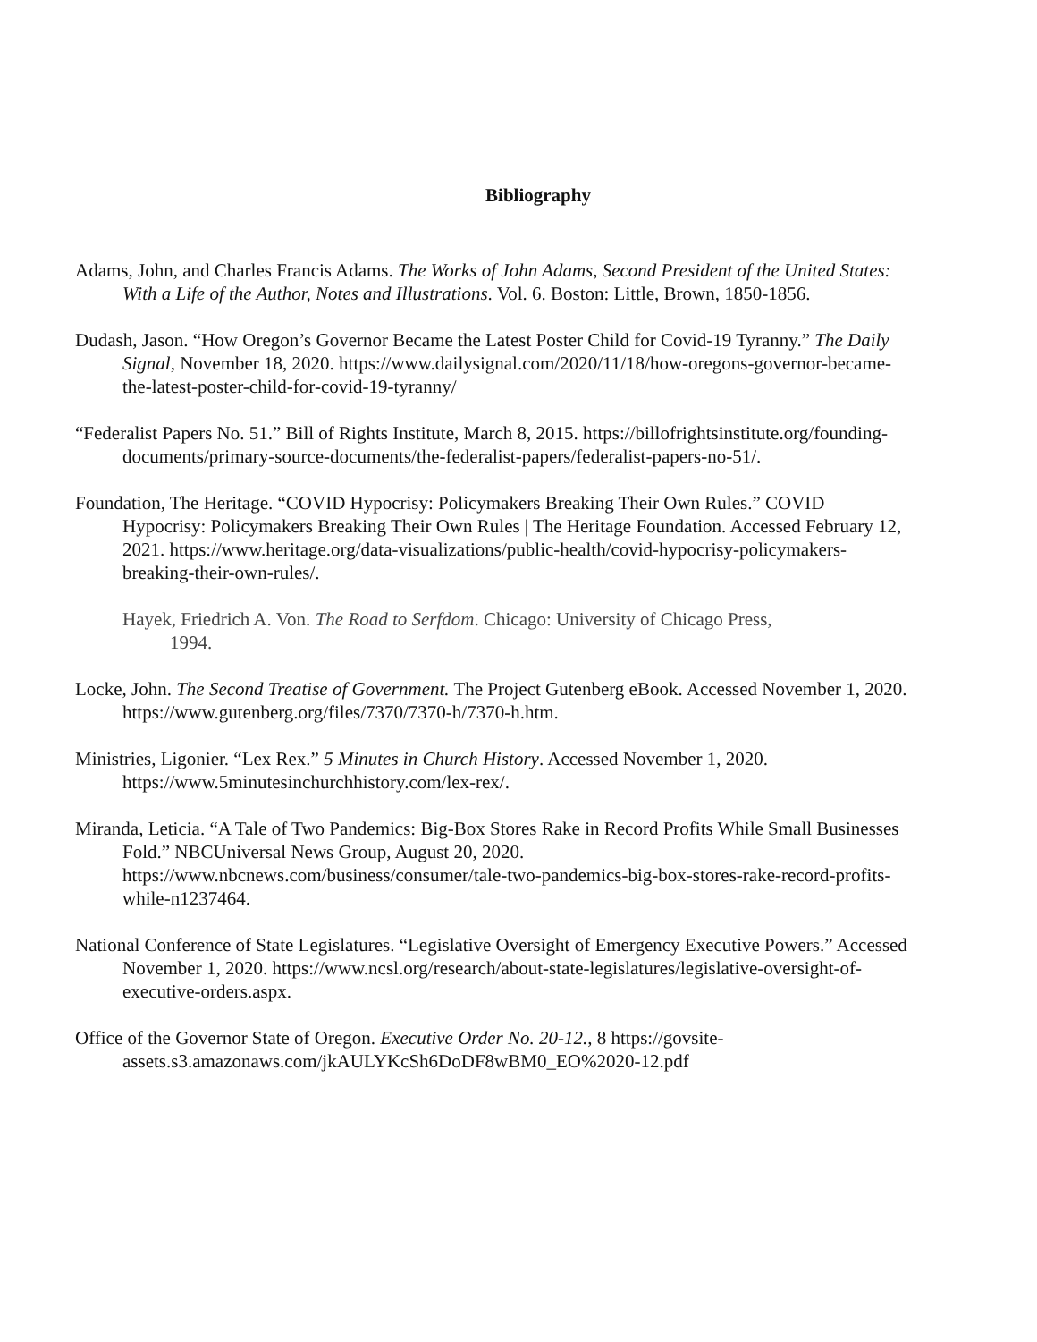Bibliography
Adams, John, and Charles Francis Adams. The Works of John Adams, Second President of the United States: With a Life of the Author, Notes and Illustrations. Vol. 6. Boston: Little, Brown, 1850-1856.
Dudash, Jason. “How Oregon’s Governor Became the Latest Poster Child for Covid-19 Tyranny.” The Daily Signal, November 18, 2020. https://www.dailysignal.com/2020/11/18/how-oregons-governor-became-the-latest-poster-child-for-covid-19-tyranny/
“Federalist Papers No. 51.” Bill of Rights Institute, March 8, 2015. https://billofrightsinstitute.org/founding-documents/primary-source-documents/the-federalist-papers/federalist-papers-no-51/.
Foundation, The Heritage. “COVID Hypocrisy: Policymakers Breaking Their Own Rules.” COVID Hypocrisy: Policymakers Breaking Their Own Rules | The Heritage Foundation. Accessed February 12, 2021. https://www.heritage.org/data-visualizations/public-health/covid-hypocrisy-policymakers-breaking-their-own-rules/.
Hayek, Friedrich A. Von. The Road to Serfdom. Chicago: University of Chicago Press, 1994.
Locke, John. The Second Treatise of Government. The Project Gutenberg eBook. Accessed November 1, 2020. https://www.gutenberg.org/files/7370/7370-h/7370-h.htm.
Ministries, Ligonier. “Lex Rex.” 5 Minutes in Church History. Accessed November 1, 2020. https://www.5minutesinchurchhistory.com/lex-rex/.
Miranda, Leticia. “A Tale of Two Pandemics: Big-Box Stores Rake in Record Profits While Small Businesses Fold.” NBCUniversal News Group, August 20, 2020. https://www.nbcnews.com/business/consumer/tale-two-pandemics-big-box-stores-rake-record-profits-while-n1237464.
National Conference of State Legislatures. “Legislative Oversight of Emergency Executive Powers.” Accessed November 1, 2020. https://www.ncsl.org/research/about-state-legislatures/legislative-oversight-of-executive-orders.aspx.
Office of the Governor State of Oregon. Executive Order No. 20-12., 8 https://govsite-assets.s3.amazonaws.com/jkAULYKcSh6DoDF8wBM0_EO%2020-12.pdf